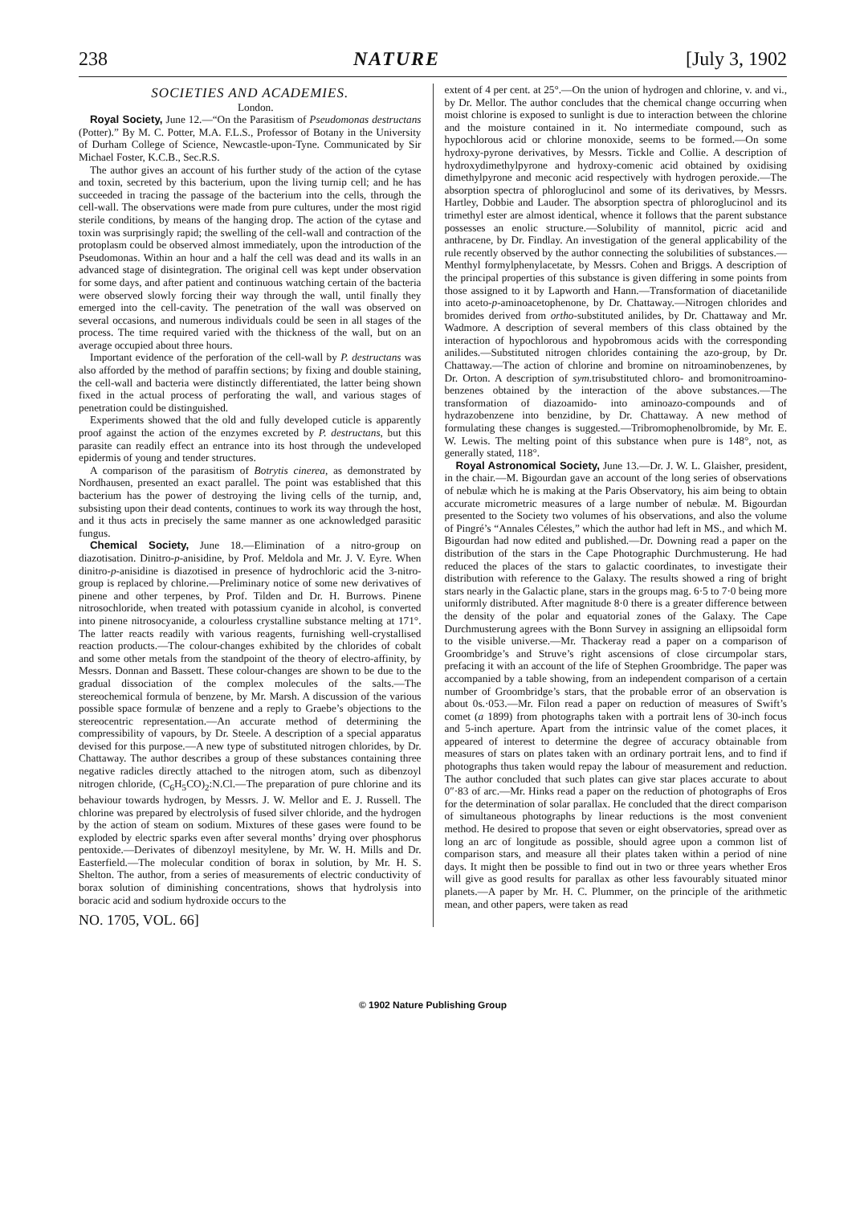238 NATURE [July 3, 1902
SOCIETIES AND ACADEMIES.
London.
Royal Society, June 12.—“On the Parasitism of Pseudomonas destructans (Potter).” By M. C. Potter, M.A. F.L.S., Professor of Botany in the University of Durham College of Science, Newcastle-upon-Tyne. Communicated by Sir Michael Foster, K.C.B., Sec.R.S.
The author gives an account of his further study of the action of the cytase and toxin, secreted by this bacterium, upon the living turnip cell; and he has succeeded in tracing the passage of the bacterium into the cells, through the cell-wall. The observations were made from pure cultures, under the most rigid sterile conditions, by means of the hanging drop. The action of the cytase and toxin was surprisingly rapid; the swelling of the cell-wall and contraction of the protoplasm could be observed almost immediately, upon the introduction of the Pseudomonas. Within an hour and a half the cell was dead and its walls in an advanced stage of disintegration. The original cell was kept under observation for some days, and after patient and continuous watching certain of the bacteria were observed slowly forcing their way through the wall, until finally they emerged into the cell-cavity. The penetration of the wall was observed on several occasions, and numerous individuals could be seen in all stages of the process. The time required varied with the thickness of the wall, but on an average occupied about three hours.
Important evidence of the perforation of the cell-wall by P. destructans was also afforded by the method of paraffin sections; by fixing and double staining, the cell-wall and bacteria were distinctly differentiated, the latter being shown fixed in the actual process of perforating the wall, and various stages of penetration could be distinguished.
Experiments showed that the old and fully developed cuticle is apparently proof against the action of the enzymes excreted by P. destructans, but this parasite can readily effect an entrance into its host through the undeveloped epidermis of young and tender structures.
A comparison of the parasitism of Botrytis cinerea, as demonstrated by Nordhausen, presented an exact parallel. The point was established that this bacterium has the power of destroying the living cells of the turnip, and, subsisting upon their dead contents, continues to work its way through the host, and it thus acts in precisely the same manner as one acknowledged parasitic fungus.
Chemical Society, June 18.—Elimination of a nitro-group on diazotisation. Dinitro-p-anisidine, by Prof. Meldola and Mr. J. V. Eyre. When dinitro-p-anisidine is diazotised in presence of hydrochloric acid the 3-nitro-group is replaced by chlorine.—Preliminary notice of some new derivatives of pinene and other terpenes, by Prof. Tilden and Dr. H. Burrows. Pinene nitrosochloride, when treated with potassium cyanide in alcohol, is converted into pinene nitrosocyanide, a colourless crystalline substance melting at 171°. The latter reacts readily with various reagents, furnishing well-crystallised reaction products.—The colour-changes exhibited by the chlorides of cobalt and some other metals from the standpoint of the theory of electro-affinity, by Messrs. Donnan and Bassett. These colour-changes are shown to be due to the gradual dissociation of the complex molecules of the salts.—The stereochemical formula of benzene, by Mr. Marsh. A discussion of the various possible space formulæ of benzene and a reply to Graebe’s objections to the stereocentric representation.—An accurate method of determining the compressibility of vapours, by Dr. Steele. A description of a special apparatus devised for this purpose.—A new type of substituted nitrogen chlorides, by Dr. Chattaway. The author describes a group of these substances containing three negative radicles directly attached to the nitrogen atom, such as dibenzoyl nitrogen chloride, (C<sub>6</sub>H<sub>5</sub>CO)<sub>2</sub>:N.Cl.—The preparation of pure chlorine and its behaviour towards hydrogen, by Messrs. J. W. Mellor and E. J. Russell. The chlorine was prepared by electrolysis of fused silver chloride, and the hydrogen by the action of steam on sodium. Mixtures of these gases were found to be exploded by electric sparks even after several months’ drying over phosphorus pentoxide.—Derivates of dibenzoyl mesitylene, by Mr. W. H. Mills and Dr. Easterfield.—The molecular condition of borax in solution, by Mr. H. S. Shelton. The author, from a series of measurements of electric conductivity of borax solution of diminishing concentrations, shows that hydrolysis into boracic acid and sodium hydroxide occurs to the
NO. 1705, VOL. 66]
extent of 4 per cent. at 25°.—On the union of hydrogen and chlorine, v. and vi., by Dr. Mellor. The author concludes that the chemical change occurring when moist chlorine is exposed to sunlight is due to interaction between the chlorine and the moisture contained in it. No intermediate compound, such as hypochlorous acid or chlorine monoxide, seems to be formed.—On some hydroxy-pyrone derivatives, by Messrs. Tickle and Collie. A description of hydroxydimethylpyrone and hydroxy-comenic acid obtained by oxidising dimethylpyrone and meconic acid respectively with hydrogen peroxide.—The absorption spectra of phloroglucinol and some of its derivatives, by Messrs. Hartley, Dobbie and Lauder. The absorption spectra of phloroglucinol and its trimethyl ester are almost identical, whence it follows that the parent substance possesses an enolic structure.—Solubility of mannitol, picric acid and anthracene, by Dr. Findlay. An investigation of the general applicability of the rule recently observed by the author connecting the solubilities of substances.—Menthyl formylphenylacetate, by Messrs. Cohen and Briggs. A description of the principal properties of this substance is given differing in some points from those assigned to it by Lapworth and Hann.—Transformation of diacetanilide into aceto-p-aminoacetophenone, by Dr. Chattaway.—Nitrogen chlorides and bromides derived from ortho-substituted anilides, by Dr. Chattaway and Mr. Wadmore. A description of several members of this class obtained by the interaction of hypochlorous and hypobromous acids with the corresponding anilides.—Substituted nitrogen chlorides containing the azo-group, by Dr. Chattaway.—The action of chlorine and bromine on nitroaminobenzenes, by Dr. Orton. A description of sym. trisubstituted chloro- and bromonitroamino-benzenes obtained by the interaction of the above substances.—The transformation of diazoamido- into aminoazo-compounds and of hydrazobenzene into benzidine, by Dr. Chattaway. A new method of formulating these changes is suggested.—Tribromophenolbromide, by Mr. E. W. Lewis. The melting point of this substance when pure is 148°, not, as generally stated, 118°.
Royal Astronomical Society, June 13.—Dr. J. W. L. Glaisher, president, in the chair.—M. Bigourdan gave an account of the long series of observations of nebulæ which he is making at the Paris Observatory, his aim being to obtain accurate micrometric measures of a large number of nebulæ. M. Bigourdan presented to the Society two volumes of his observations, and also the volume of Pingré’s “Annales Célestes,” which the author had left in MS., and which M. Bigourdan had now edited and published.—Dr. Downing read a paper on the distribution of the stars in the Cape Photographic Durchmusterung. He had reduced the places of the stars to galactic coordinates, to investigate their distribution with reference to the Galaxy. The results showed a ring of bright stars nearly in the Galactic plane, stars in the groups mag. 6·5 to 7·0 being more uniformly distributed. After magnitude 8·0 there is a greater difference between the density of the polar and equatorial zones of the Galaxy. The Cape Durchmusterung agrees with the Bonn Survey in assigning an ellipsoidal form to the visible universe.—Mr. Thackeray read a paper on a comparison of Groombridge’s and Struve’s right ascensions of close circumpolar stars, prefacing it with an account of the life of Stephen Groombridge. The paper was accompanied by a table showing, from an independent comparison of a certain number of Groombridge’s stars, that the probable error of an observation is about 0s.·053.—Mr. Filon read a paper on reduction of measures of Swift’s comet (a 1899) from photographs taken with a portrait lens of 30-inch focus and 5-inch aperture. Apart from the intrinsic value of the comet places, it appeared of interest to determine the degree of accuracy obtainable from measures of stars on plates taken with an ordinary portrait lens, and to find if photographs thus taken would repay the labour of measurement and reduction. The author concluded that such plates can give star places accurate to about 0″·83 of arc.—Mr. Hinks read a paper on the reduction of photographs of Eros for the determination of solar parallax. He concluded that the direct comparison of simultaneous photographs by linear reductions is the most convenient method. He desired to propose that seven or eight observatories, spread over as long an arc of longitude as possible, should agree upon a common list of comparison stars, and measure all their plates taken within a period of nine days. It might then be possible to find out in two or three years whether Eros will give as good results for parallax as other less favourably situated minor planets.—A paper by Mr. H. C. Plummer, on the principle of the arithmetic mean, and other papers, were taken as read
© 1902 Nature Publishing Group